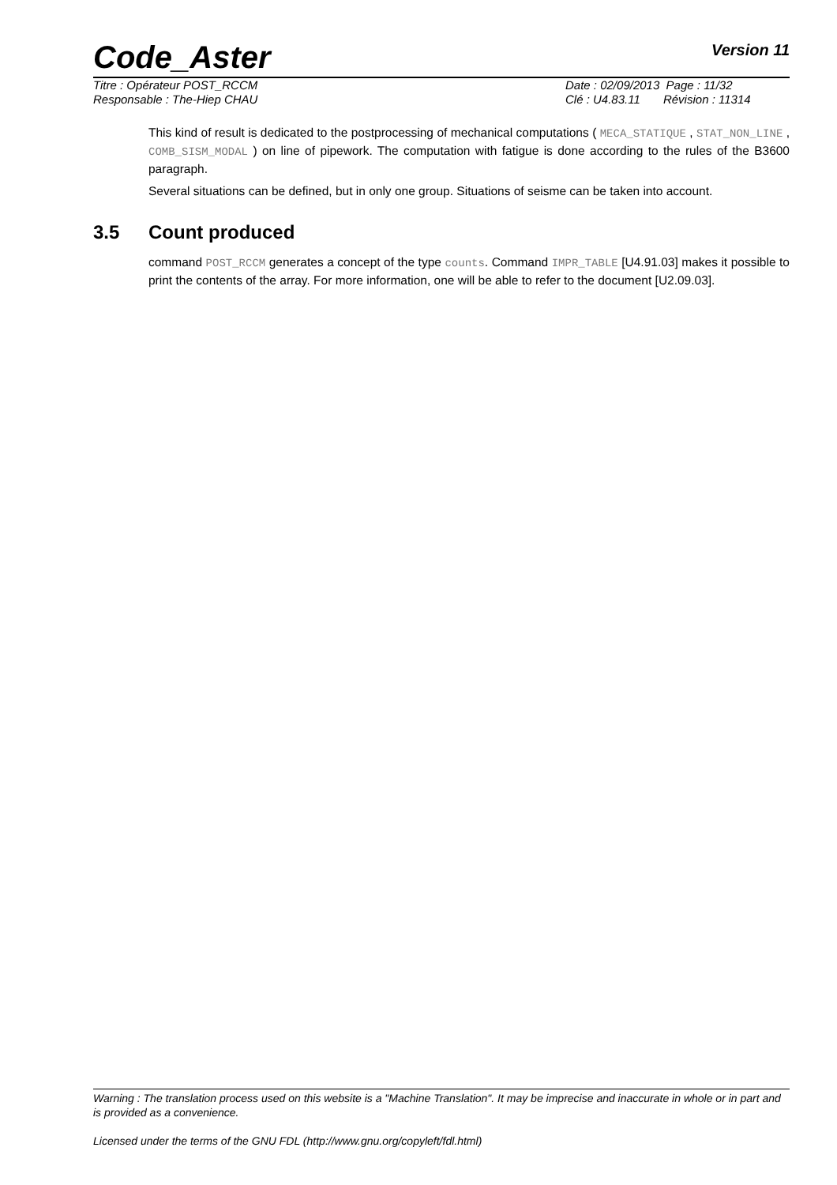Code_Aster
Version 11
Titre : Opérateur POST_RCCM
Responsable : The-Hiep CHAU
Date : 02/09/2013 Page : 11/32
Clé : U4.83.11 Révision : 11314
This kind of result is dedicated to the postprocessing of mechanical computations ( MECA_STATIQUE , STAT_NON_LINE , COMB_SISM_MODAL ) on line of pipework. The computation with fatigue is done according to the rules of the B3600 paragraph.
Several situations can be defined, but in only one group. Situations of seisme can be taken into account.
3.5 Count produced
command POST_RCCM generates a concept of the type counts. Command IMPR_TABLE [U4.91.03] makes it possible to print the contents of the array. For more information, one will be able to refer to the document [U2.09.03].
Warning : The translation process used on this website is a "Machine Translation". It may be imprecise and inaccurate in whole or in part and is provided as a convenience.
Licensed under the terms of the GNU FDL (http://www.gnu.org/copyleft/fdl.html)